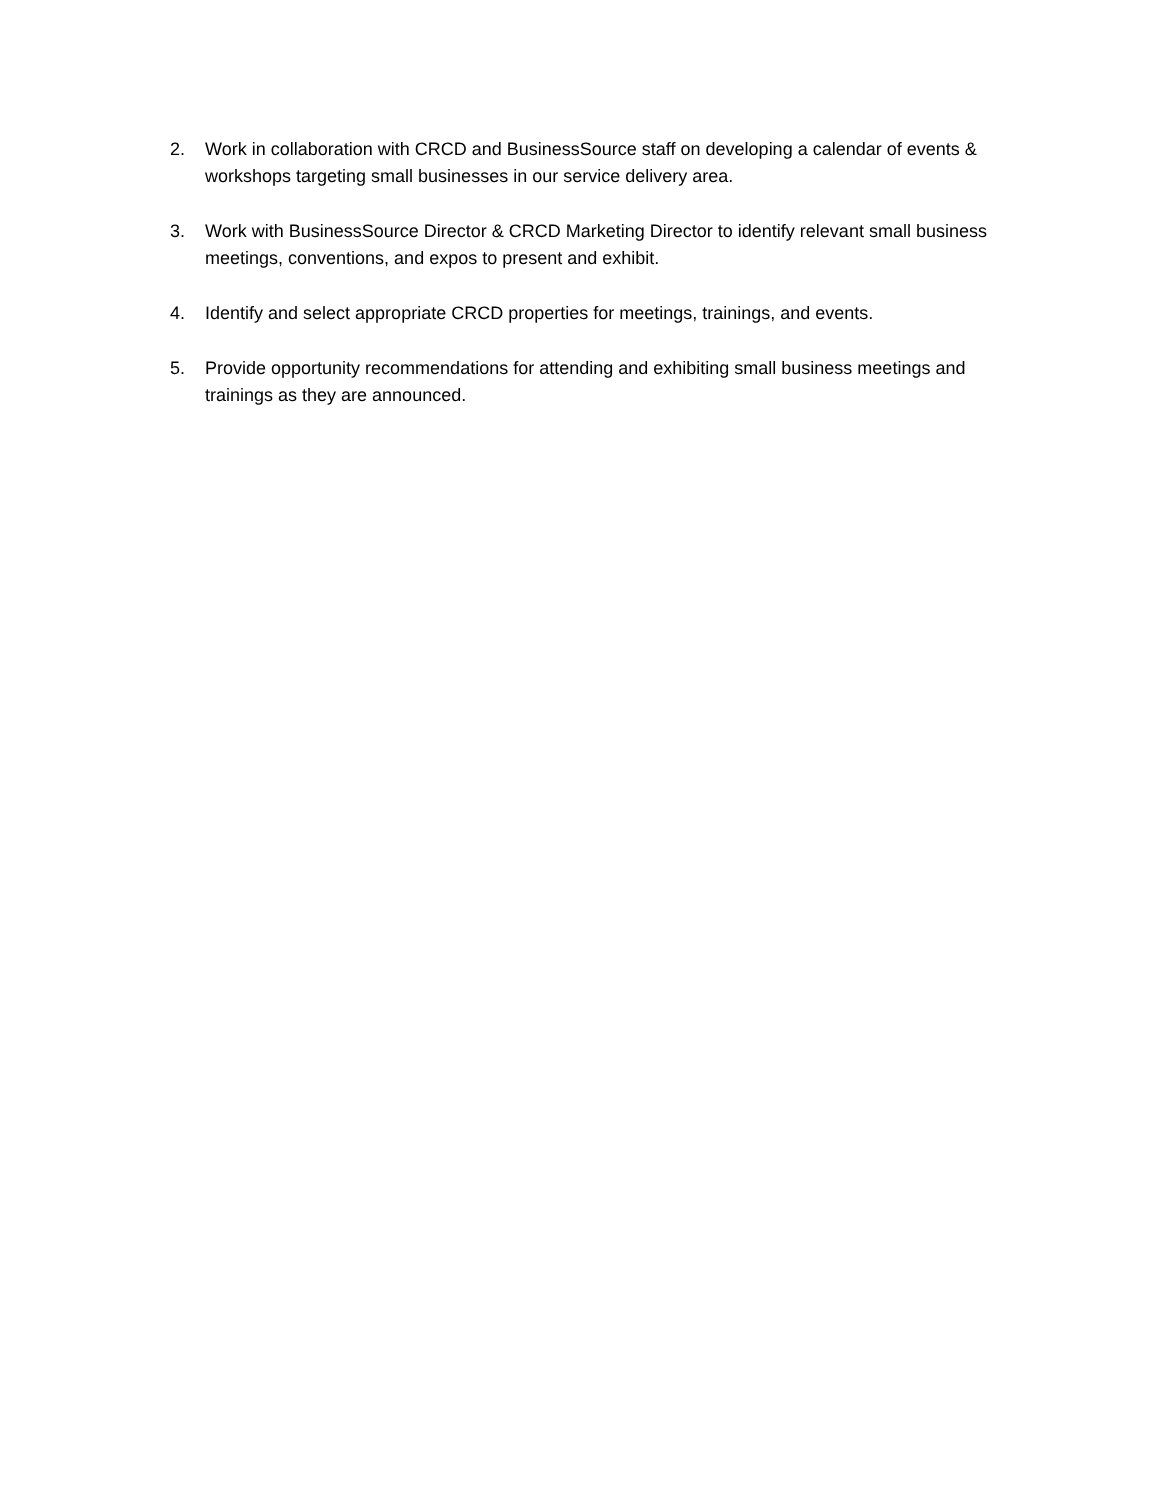2. Work in collaboration with CRCD and BusinessSource staff on developing a calendar of events & workshops targeting small businesses in our service delivery area.
3. Work with BusinessSource Director & CRCD Marketing Director to identify relevant small business meetings, conventions, and expos to present and exhibit.
4. Identify and select appropriate CRCD properties for meetings, trainings, and events.
5. Provide opportunity recommendations for attending and exhibiting small business meetings and trainings as they are announced.